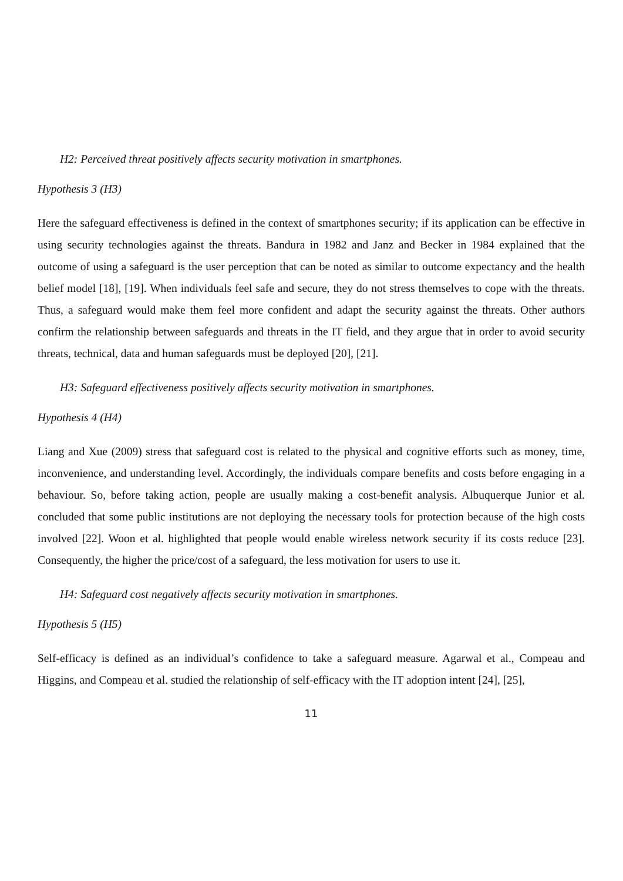H2: Perceived threat positively affects security motivation in smartphones.
Hypothesis 3 (H3)
Here the safeguard effectiveness is defined in the context of smartphones security; if its application can be effective in using security technologies against the threats. Bandura in 1982 and Janz and Becker in 1984 explained that the outcome of using a safeguard is the user perception that can be noted as similar to outcome expectancy and the health belief model [18], [19]. When individuals feel safe and secure, they do not stress themselves to cope with the threats. Thus, a safeguard would make them feel more confident and adapt the security against the threats. Other authors confirm the relationship between safeguards and threats in the IT field, and they argue that in order to avoid security threats, technical, data and human safeguards must be deployed [20], [21].
H3: Safeguard effectiveness positively affects security motivation in smartphones.
Hypothesis 4 (H4)
Liang and Xue (2009) stress that safeguard cost is related to the physical and cognitive efforts such as money, time, inconvenience, and understanding level. Accordingly, the individuals compare benefits and costs before engaging in a behaviour. So, before taking action, people are usually making a cost-benefit analysis. Albuquerque Junior et al. concluded that some public institutions are not deploying the necessary tools for protection because of the high costs involved [22]. Woon et al. highlighted that people would enable wireless network security if its costs reduce [23]. Consequently, the higher the price/cost of a safeguard, the less motivation for users to use it.
H4: Safeguard cost negatively affects security motivation in smartphones.
Hypothesis 5 (H5)
Self-efficacy is defined as an individual’s confidence to take a safeguard measure. Agarwal et al., Compeau and Higgins, and Compeau et al. studied the relationship of self-efficacy with the IT adoption intent [24], [25],
11